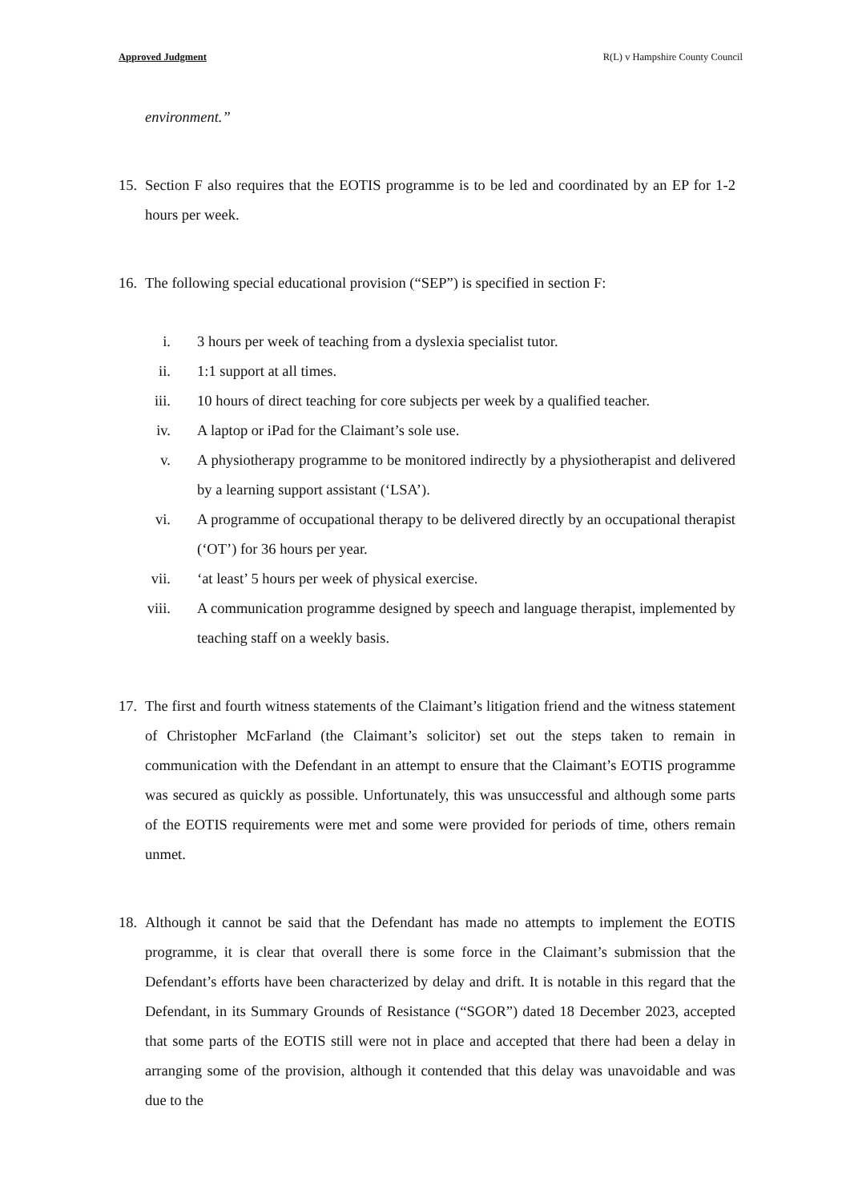Approved Judgment R(L) v Hampshire County Council
environment.”
15. Section F also requires that the EOTIS programme is to be led and coordinated by an EP for 1-2 hours per week.
16. The following special educational provision (“SEP”) is specified in section F:
i. 3 hours per week of teaching from a dyslexia specialist tutor.
ii. 1:1 support at all times.
iii. 10 hours of direct teaching for core subjects per week by a qualified teacher.
iv. A laptop or iPad for the Claimant’s sole use.
v. A physiotherapy programme to be monitored indirectly by a physiotherapist and delivered by a learning support assistant (‘LSA’).
vi. A programme of occupational therapy to be delivered directly by an occupational therapist (‘OT’) for 36 hours per year.
vii. ‘at least’ 5 hours per week of physical exercise.
viii. A communication programme designed by speech and language therapist, implemented by teaching staff on a weekly basis.
17. The first and fourth witness statements of the Claimant’s litigation friend and the witness statement of Christopher McFarland (the Claimant’s solicitor) set out the steps taken to remain in communication with the Defendant in an attempt to ensure that the Claimant’s EOTIS programme was secured as quickly as possible. Unfortunately, this was unsuccessful and although some parts of the EOTIS requirements were met and some were provided for periods of time, others remain unmet.
18. Although it cannot be said that the Defendant has made no attempts to implement the EOTIS programme, it is clear that overall there is some force in the Claimant’s submission that the Defendant’s efforts have been characterized by delay and drift. It is notable in this regard that the Defendant, in its Summary Grounds of Resistance (“SGOR”) dated 18 December 2023, accepted that some parts of the EOTIS still were not in place and accepted that there had been a delay in arranging some of the provision, although it contended that this delay was unavoidable and was due to the